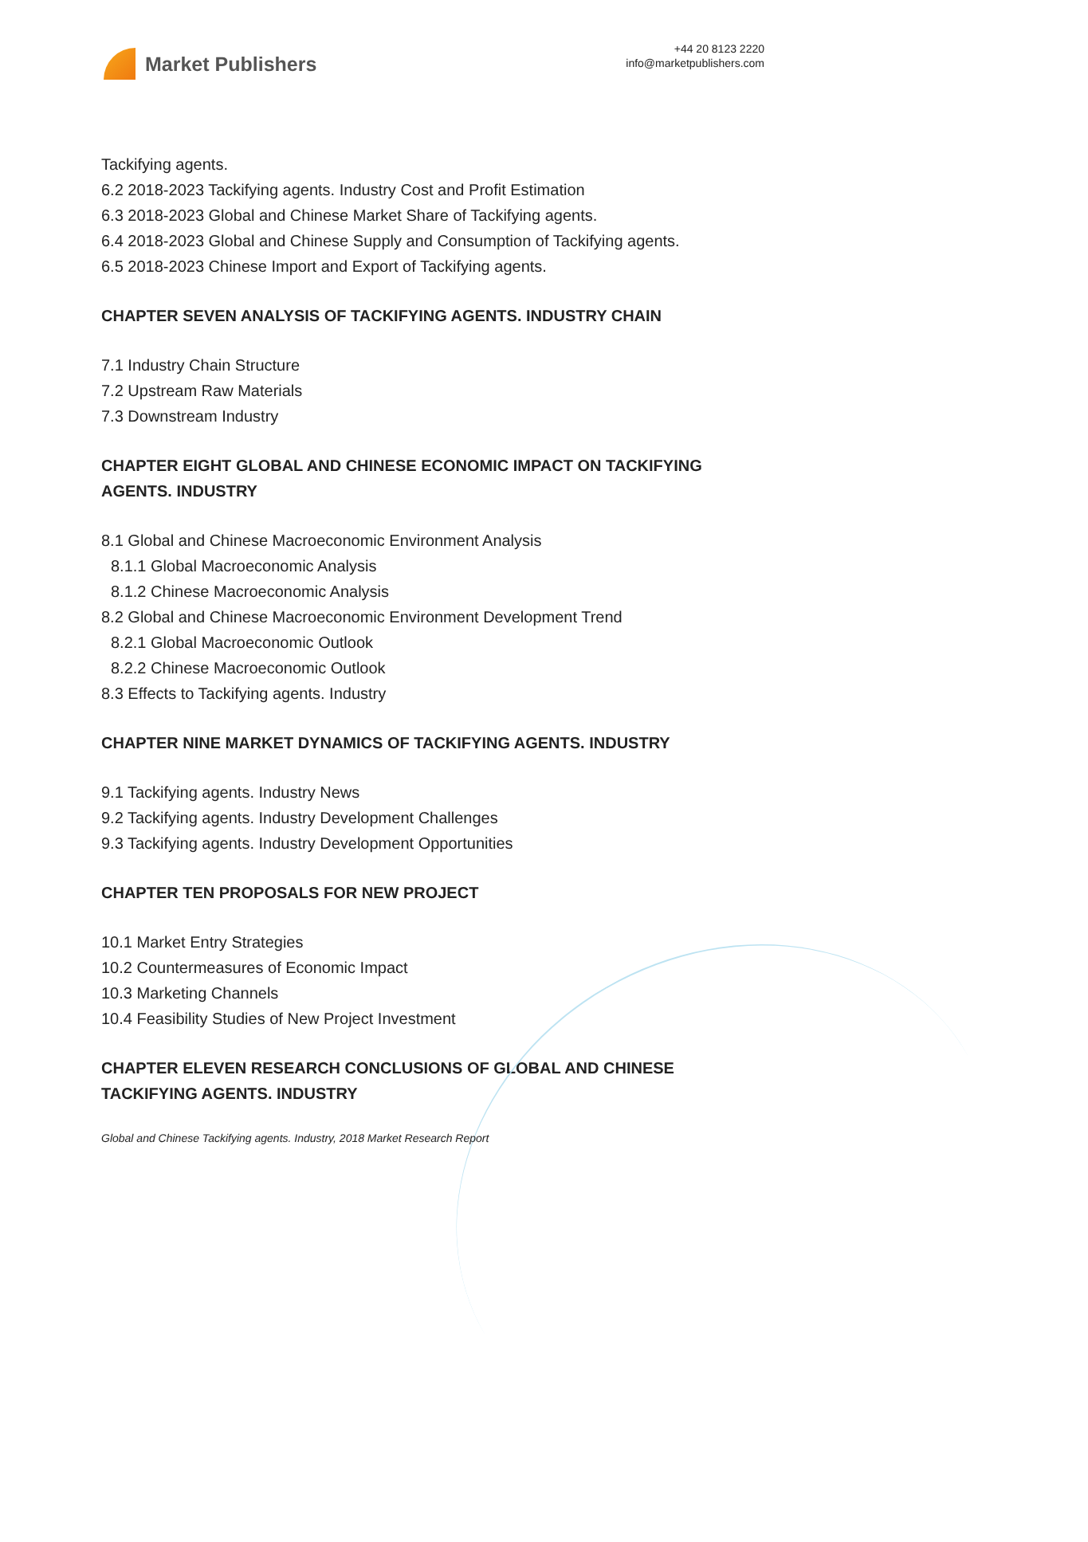Market Publishers
+44 20 8123 2220
info@marketpublishers.com
Tackifying agents.
6.2 2018-2023 Tackifying agents. Industry Cost and Profit Estimation
6.3 2018-2023 Global and Chinese Market Share of Tackifying agents.
6.4 2018-2023 Global and Chinese Supply and Consumption of Tackifying agents.
6.5 2018-2023 Chinese Import and Export of Tackifying agents.
CHAPTER SEVEN ANALYSIS OF TACKIFYING AGENTS. INDUSTRY CHAIN
7.1 Industry Chain Structure
7.2 Upstream Raw Materials
7.3 Downstream Industry
CHAPTER EIGHT GLOBAL AND CHINESE ECONOMIC IMPACT ON TACKIFYING AGENTS. INDUSTRY
8.1 Global and Chinese Macroeconomic Environment Analysis
8.1.1 Global Macroeconomic Analysis
8.1.2 Chinese Macroeconomic Analysis
8.2 Global and Chinese Macroeconomic Environment Development Trend
8.2.1 Global Macroeconomic Outlook
8.2.2 Chinese Macroeconomic Outlook
8.3 Effects to Tackifying agents. Industry
CHAPTER NINE MARKET DYNAMICS OF TACKIFYING AGENTS. INDUSTRY
9.1 Tackifying agents. Industry News
9.2 Tackifying agents. Industry Development Challenges
9.3 Tackifying agents. Industry Development Opportunities
CHAPTER TEN PROPOSALS FOR NEW PROJECT
10.1 Market Entry Strategies
10.2 Countermeasures of Economic Impact
10.3 Marketing Channels
10.4 Feasibility Studies of New Project Investment
CHAPTER ELEVEN RESEARCH CONCLUSIONS OF GLOBAL AND CHINESE TACKIFYING AGENTS. INDUSTRY
Global and Chinese Tackifying agents. Industry, 2018 Market Research Report